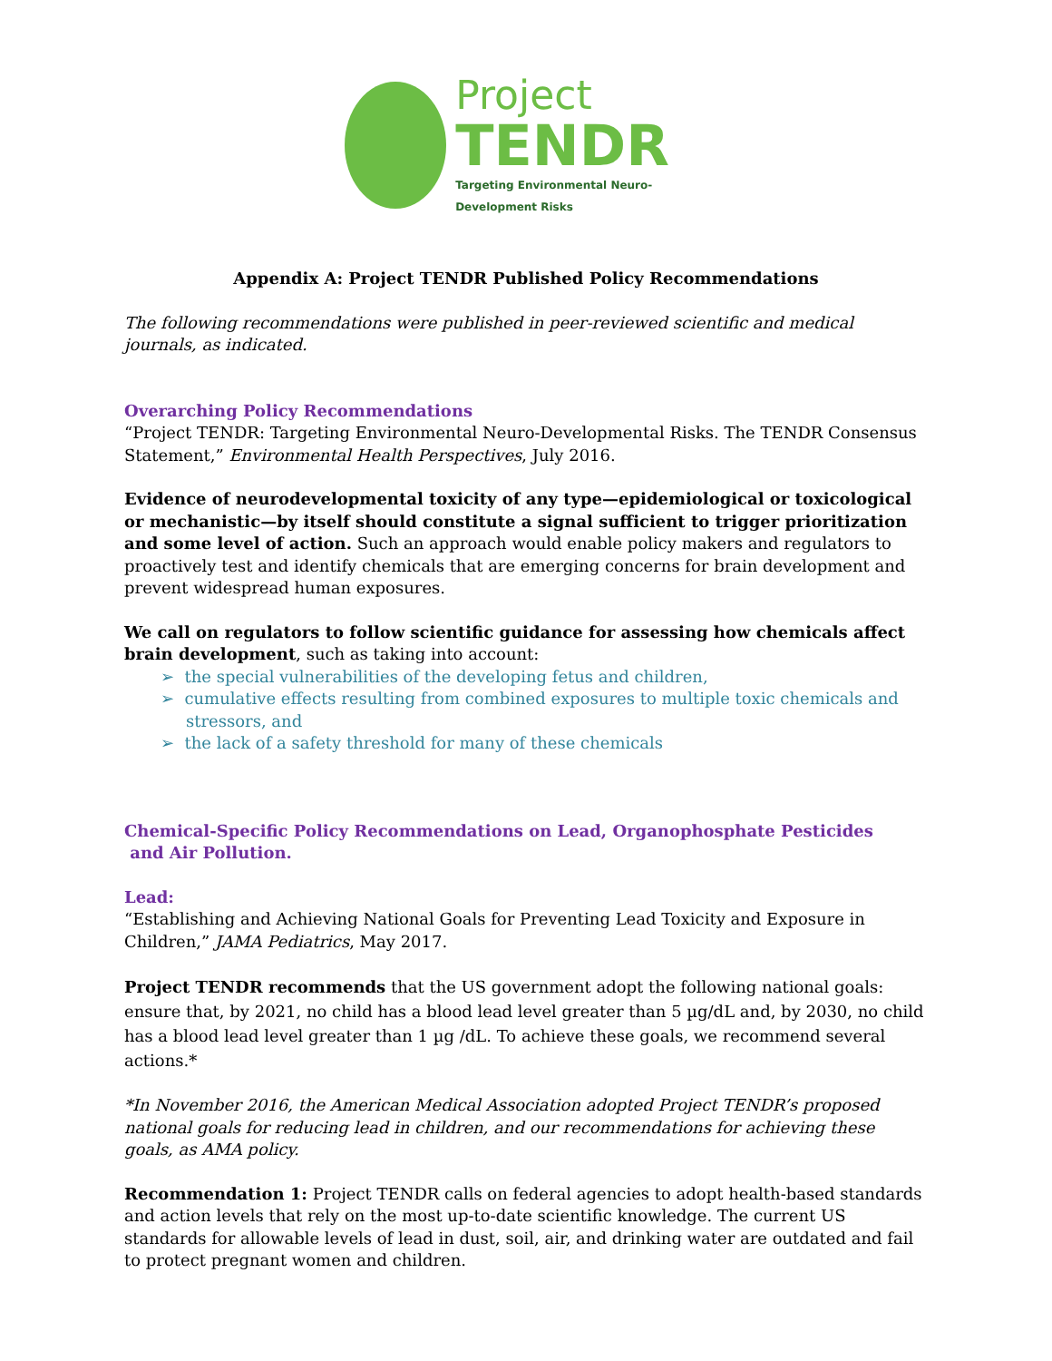Project
TENDR
Targeting Environmental Neuro-Development Risks
Appendix A: Project TENDR Published Policy Recommendations
The following recommendations were published in peer-reviewed scientific and medical journals, as indicated.
Overarching Policy Recommendations
“Project TENDR: Targeting Environmental Neuro-Developmental Risks. The TENDR Consensus Statement,” Environmental Health Perspectives, July 2016.
Evidence of neurodevelopmental toxicity of any type—epidemiological or toxicological or mechanistic—by itself should constitute a signal sufficient to trigger prioritization and some level of action. Such an approach would enable policy makers and regulators to proactively test and identify chemicals that are emerging concerns for brain development and prevent widespread human exposures.
We call on regulators to follow scientific guidance for assessing how chemicals affect brain development, such as taking into account:
➢ the special vulnerabilities of the developing fetus and children,
➢ cumulative effects resulting from combined exposures to multiple toxic chemicals and stressors, and
➢ the lack of a safety threshold for many of these chemicals
Chemical-Specific Policy Recommendations on Lead, Organophosphate Pesticides
and Air Pollution.
Lead:
“Establishing and Achieving National Goals for Preventing Lead Toxicity and Exposure in Children,” JAMA Pediatrics, May 2017.
Project TENDR recommends that the US government adopt the following national goals: ensure that, by 2021, no child has a blood lead level greater than 5 µg/dL and, by 2030, no child has a blood lead level greater than 1 µg /dL. To achieve these goals, we recommend several actions.*
*In November 2016, the American Medical Association adopted Project TENDR’s proposed national goals for reducing lead in children, and our recommendations for achieving these goals, as AMA policy.
Recommendation 1: Project TENDR calls on federal agencies to adopt health-based standards and action levels that rely on the most up-to-date scientific knowledge. The current US standards for allowable levels of lead in dust, soil, air, and drinking water are outdated and fail to protect pregnant women and children.